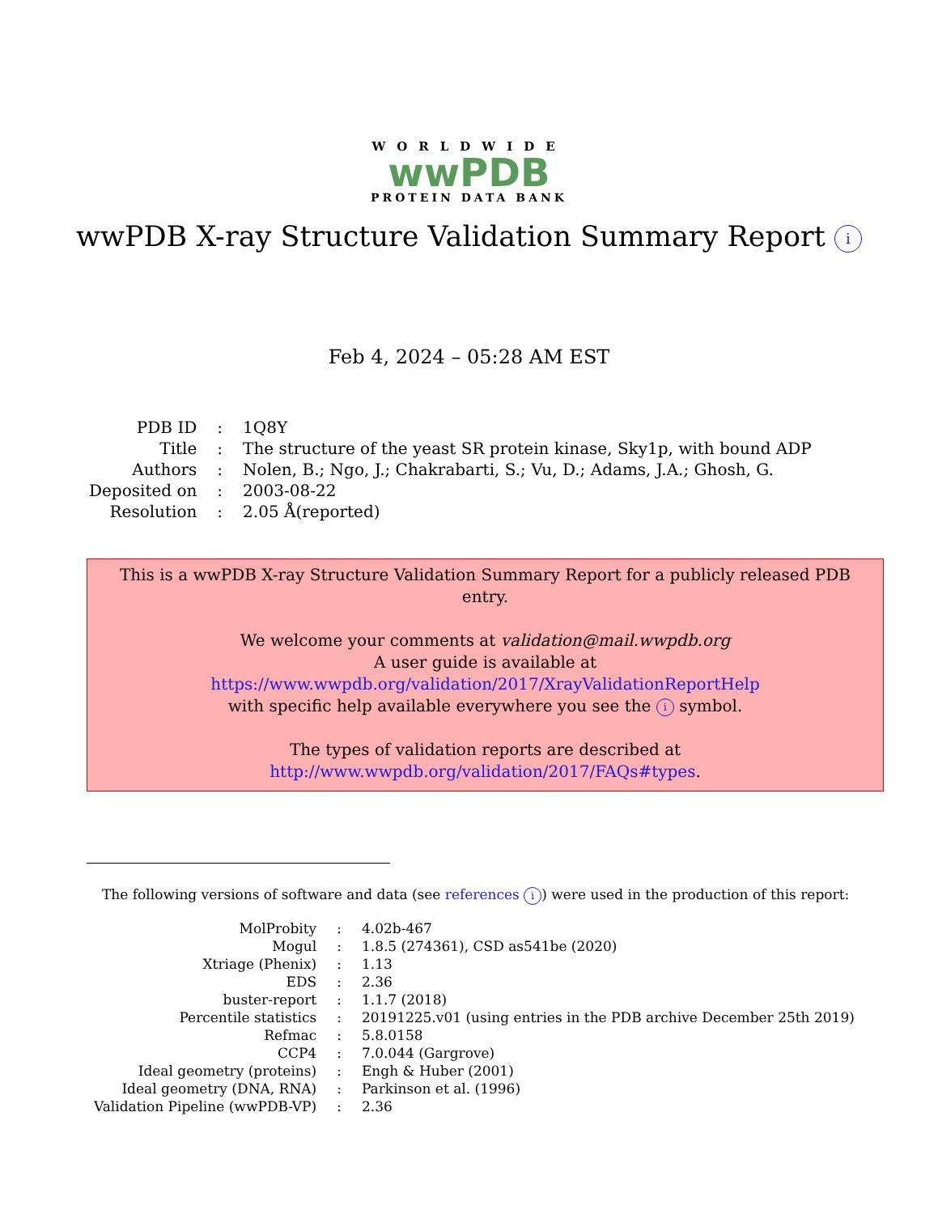WORLDWIDE
wwPDB
PROTEIN DATA BANK
wwPDB X-ray Structure Validation Summary Report i
Feb 4, 2024 – 05:28 AM EST
| PDB ID | : | 1Q8Y |
| Title | : | The structure of the yeast SR protein kinase, Sky1p, with bound ADP |
| Authors | : | Nolen, B.; Ngo, J.; Chakrabarti, S.; Vu, D.; Adams, J.A.; Ghosh, G. |
| Deposited on | : | 2003-08-22 |
| Resolution | : | 2.05 Å(reported) |
This is a wwPDB X-ray Structure Validation Summary Report for a publicly released PDB entry.
We welcome your comments at validation@mail.wwpdb.org
A user guide is available at
https://www.wwpdb.org/validation/2017/XrayValidationReportHelp
with specific help available everywhere you see the i symbol.
The types of validation reports are described at
http://www.wwpdb.org/validation/2017/FAQs#types.
The following versions of software and data (see references i) were used in the production of this report:
| MolProbity | : | 4.02b-467 |
| Mogul | : | 1.8.5 (274361), CSD as541be (2020) |
| Xtriage (Phenix) | : | 1.13 |
| EDS | : | 2.36 |
| buster-report | : | 1.1.7 (2018) |
| Percentile statistics | : | 20191225.v01 (using entries in the PDB archive December 25th 2019) |
| Refmac | : | 5.8.0158 |
| CCP4 | : | 7.0.044 (Gargrove) |
| Ideal geometry (proteins) | : | Engh & Huber (2001) |
| Ideal geometry (DNA, RNA) | : | Parkinson et al. (1996) |
| Validation Pipeline (wwPDB-VP) | : | 2.36 |